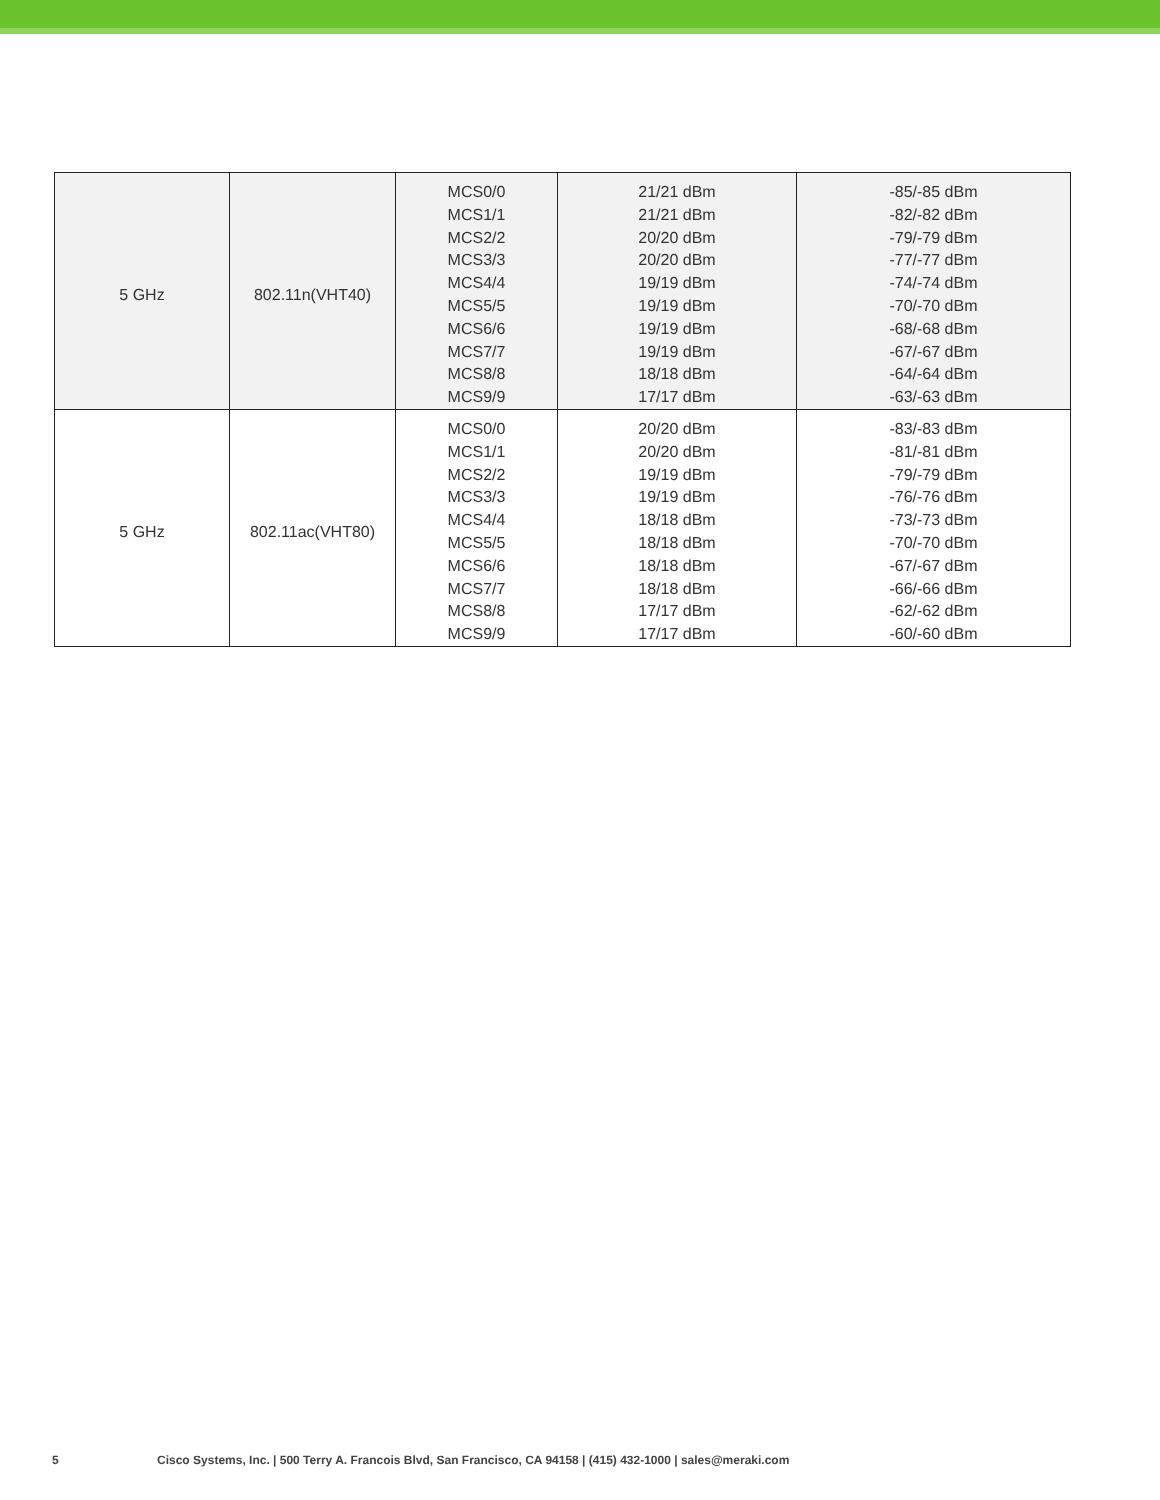| 5 GHz | 802.11n(VHT40) | MCS0/0 MCS1/1 MCS2/2 MCS3/3 MCS4/4 MCS5/5 MCS6/6 MCS7/7 MCS8/8 MCS9/9 | 21/21 dBm 21/21 dBm 20/20 dBm 20/20 dBm 19/19 dBm 19/19 dBm 19/19 dBm 19/19 dBm 18/18 dBm 17/17 dBm | -85/-85 dBm -82/-82 dBm -79/-79 dBm -77/-77 dBm -74/-74 dBm -70/-70 dBm -68/-68 dBm -67/-67 dBm -64/-64 dBm -63/-63 dBm |
| 5 GHz | 802.11ac(VHT80) | MCS0/0 MCS1/1 MCS2/2 MCS3/3 MCS4/4 MCS5/5 MCS6/6 MCS7/7 MCS8/8 MCS9/9 | 20/20 dBm 20/20 dBm 19/19 dBm 19/19 dBm 18/18 dBm 18/18 dBm 18/18 dBm 18/18 dBm 17/17 dBm 17/17 dBm | -83/-83 dBm -81/-81 dBm -79/-79 dBm -76/-76 dBm -73/-73 dBm -70/-70 dBm -67/-67 dBm -66/-66 dBm -62/-62 dBm -60/-60 dBm |
5 Cisco Systems, Inc. | 500 Terry A. Francois Blvd, San Francisco, CA 94158 | (415) 432-1000 | sales@meraki.com